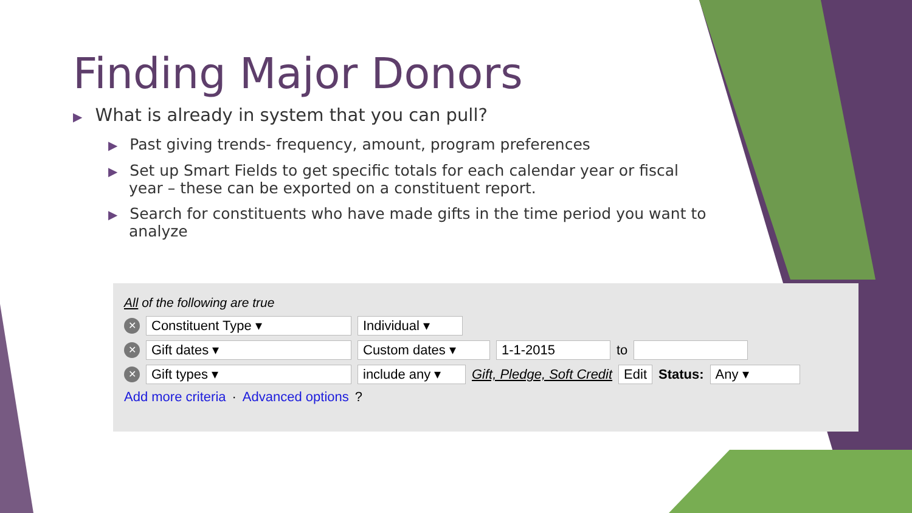Finding Major Donors
▶ What is already in system that you can pull?
▶ Past giving trends- frequency, amount, program preferences
▶ Set up Smart Fields to get specific totals for each calendar year or fiscal year – these can be exported on a constituent report.
▶ Search for constituents who have made gifts in the time period you want to analyze
All of the following are true
✕ Constituent Type ▾ Individual ▾
✕ Gift dates ▾ Custom dates ▾ 1-1-2015 to
✕ Gift types ▾ include any ▾ Gift, Pledge, Soft Credit Edit Status: Any ▾
Add more criteria · Advanced options ?